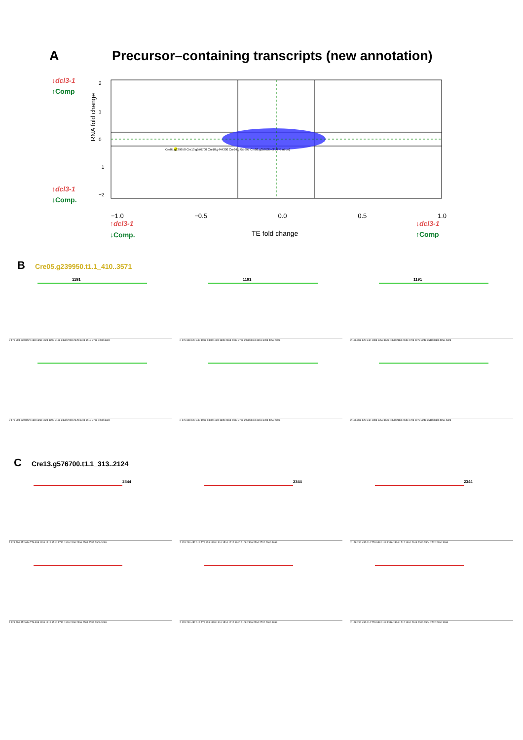A Precursor–containing transcripts (new annotation)
↓dcl3-1
↑Comp
↑dcl3-1
↓Comp.
RNA fold change
2
1
0
−1
−2
−1.0 −0.5 0.0 0.5 1.0
↑dcl3-1
↓Comp.
TE fold change
↓dcl3-1
↑Comp
Cre05.g239950 Cre13.g576700 Cre10.g444300 Cre24.g755697 Cre08.g358535 (3'UTR intron)
B Cre05.g239950.t1.1_410..3571
1191
2 176 398 620 842 1088 1358 1628 1898 2168 2438 2708 2978 3248 3518 3788 4058 4328
1191
2 176 398 620 842 1088 1358 1628 1898 2168 2438 2708 2978 3248 3518 3788 4058 4328
1191
2 176 398 620 842 1088 1358 1628 1898 2168 2438 2708 2978 3248 3518 3788 4058 4328
2 176 398 620 842 1088 1358 1628 1898 2168 2438 2708 2978 3248 3518 3788 4058 4328
2 176 398 620 842 1088 1358 1628 1898 2168 2438 2708 2978 3248 3518 3788 4058 4328
2 176 398 620 842 1088 1358 1628 1898 2168 2438 2708 2978 3248 3518 3788 4058 4328
C Cre13.g576700.t1.1_313..2124
2344
2 128 290 452 614 776 938 1118 1316 1514 1712 1910 2108 2306 2504 2702 2900 3098
2344
2 128 290 452 614 776 938 1118 1316 1514 1712 1910 2108 2306 2504 2702 2900 3098
2344
2 128 290 452 614 776 938 1118 1316 1514 1712 1910 2108 2306 2504 2702 2900 3098
2 128 290 452 614 776 938 1118 1316 1514 1712 1910 2108 2306 2504 2702 2900 3098
2 128 290 452 614 776 938 1118 1316 1514 1712 1910 2108 2306 2504 2702 2900 3098
2 128 290 452 614 776 938 1118 1316 1514 1712 1910 2108 2306 2504 2702 2900 3098